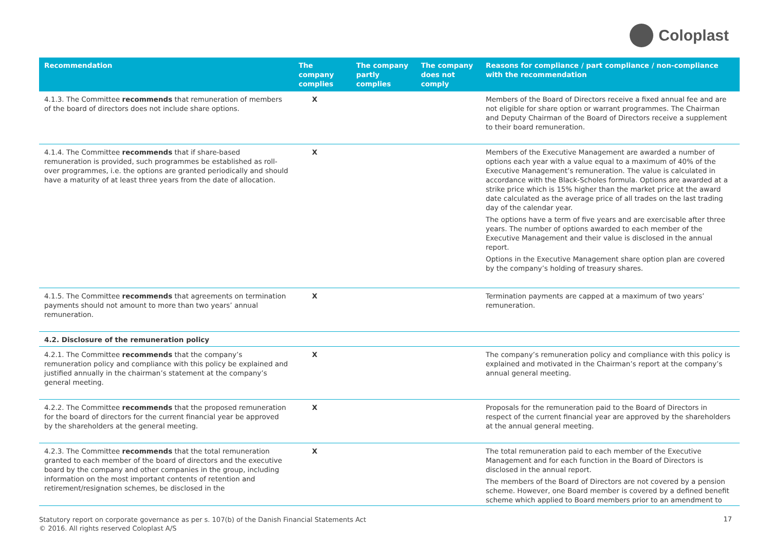Coloplast
| Recommendation | The company complies | The company partly complies | The company does not comply | Reasons for compliance / part compliance / non-compliance with the recommendation |
| --- | --- | --- | --- | --- |
| 4.1.3. The Committee recommends that remuneration of members of the board of directors does not include share options. | X | | | Members of the Board of Directors receive a fixed annual fee and are not eligible for share option or warrant programmes. The Chairman and Deputy Chairman of the Board of Directors receive a supplement to their board remuneration. |
| 4.1.4. The Committee recommends that if share-based remuneration is provided, such programmes be established as roll-over programmes, i.e. the options are granted periodically and should have a maturity of at least three years from the date of allocation. | X | | | Members of the Executive Management are awarded a number of options each year with a value equal to a maximum of 40% of the Executive Management’s remuneration. The value is calculated in accordance with the Black-Scholes formula. Options are awarded at a strike price which is 15% higher than the market price at the award date calculated as the average price of all trades on the last trading day of the calendar year. The options have a term of five years and are exercisable after three years. The number of options awarded to each member of the Executive Management and their value is disclosed in the annual report. Options in the Executive Management share option plan are covered by the company’s holding of treasury shares. |
| 4.1.5. The Committee recommends that agreements on termination payments should not amount to more than two years’ annual remuneration. | X | | | Termination payments are capped at a maximum of two years’ remuneration. |
| 4.2. Disclosure of the remuneration policy | | | | |
| 4.2.1. The Committee recommends that the company’s remuneration policy and compliance with this policy be explained and justified annually in the chairman’s statement at the company’s general meeting. | X | | | The company’s remuneration policy and compliance with this policy is explained and motivated in the Chairman’s report at the company’s annual general meeting. |
| 4.2.2. The Committee recommends that the proposed remuneration for the board of directors for the current financial year be approved by the shareholders at the general meeting. | X | | | Proposals for the remuneration paid to the Board of Directors in respect of the current financial year are approved by the shareholders at the annual general meeting. |
| 4.2.3. The Committee recommends that the total remuneration granted to each member of the board of directors and the executive board by the company and other companies in the group, including information on the most important contents of retention and retirement/resignation schemes, be disclosed in the | X | | | The total remuneration paid to each member of the Executive Management and for each function in the Board of Directors is disclosed in the annual report. The members of the Board of Directors are not covered by a pension scheme. However, one Board member is covered by a defined benefit scheme which applied to Board members prior to an amendment to |
Statutory report on corporate governance as per s. 107(b) of the Danish Financial Statements Act
© 2016. All rights reserved Coloplast A/S
17